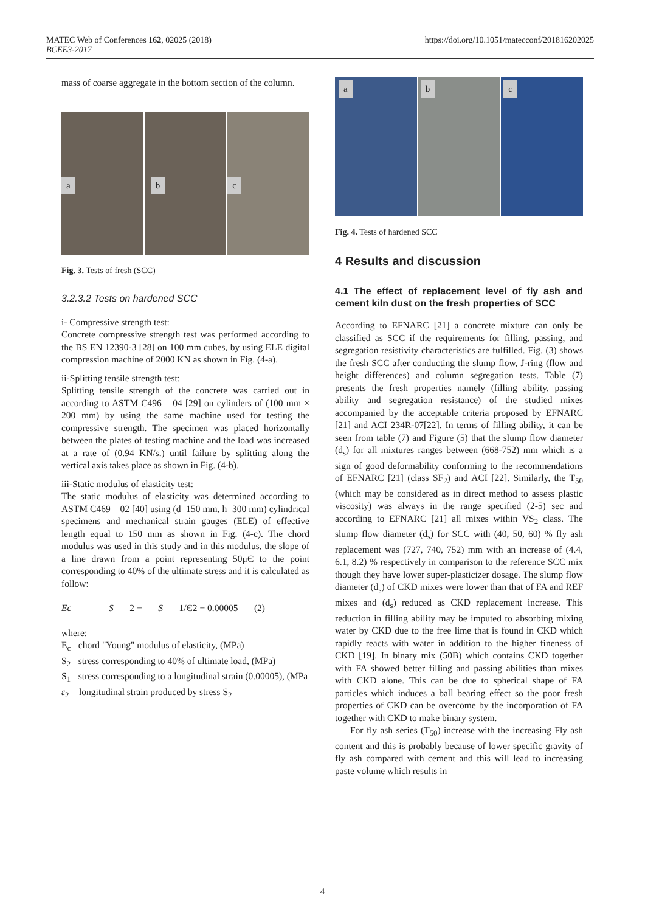MATEC Web of Conferences 162, 02025 (2018)
BCEE3-2017
https://doi.org/10.1051/matecconf/201816202025
mass of coarse aggregate in the bottom section of the column.
a
b
c
Fig. 3. Tests of fresh (SCC)
3.2.3.2 Tests on hardened SCC
i- Compressive strength test:
Concrete compressive strength test was performed according to the BS EN 12390-3 [28] on 100 mm cubes, by using ELE digital compression machine of 2000 KN as shown in Fig. (4-a).
ii-Splitting tensile strength test:
Splitting tensile strength of the concrete was carried out in according to ASTM C496 – 04 [29] on cylinders of (100 mm × 200 mm) by using the same machine used for testing the compressive strength. The specimen was placed horizontally between the plates of testing machine and the load was increased at a rate of (0.94 KN/s.) until failure by splitting along the vertical axis takes place as shown in Fig. (4-b).
iii-Static modulus of elasticity test:
The static modulus of elasticity was determined according to ASTM C469 – 02 [40] using (d=150 mm, h=300 mm) cylindrical specimens and mechanical strain gauges (ELE) of effective length equal to 150 mm as shown in Fig. (4-c). The chord modulus was used in this study and in this modulus, the slope of a line drawn from a point representing 50μЄ to the point corresponding to 40% of the ultimate stress and it is calculated as follow:
Ec = S 2 − S 1/Є2 − 0.00005 (2)
where:
E<sub>c</sub>= chord "Young" modulus of elasticity, (MPa)
S<sub>2</sub>= stress corresponding to 40% of ultimate load, (MPa)
S<sub>1</sub>= stress corresponding to a longitudinal strain (0.00005), (MPa
ε<sub>2</sub> = longitudinal strain produced by stress S<sub>2</sub>
a
b
c
Fig. 4. Tests of hardened SCC
4 Results and discussion
4.1 The effect of replacement level of fly ash and cement kiln dust on the fresh properties of SCC
According to EFNARC [21] a concrete mixture can only be classified as SCC if the requirements for filling, passing, and segregation resistivity characteristics are fulfilled. Fig. (3) shows the fresh SCC after conducting the slump flow, J-ring (flow and height differences) and column segregation tests. Table (7) presents the fresh properties namely (filling ability, passing ability and segregation resistance) of the studied mixes accompanied by the acceptable criteria proposed by EFNARC [21] and ACI 234R-07[22]. In terms of filling ability, it can be seen from table (7) and Figure (5) that the slump flow diameter (d<sub>s</sub>) for all mixtures ranges between (668-752) mm which is a sign of good deformability conforming to the recommendations of EFNARC [21] (class SF<sub>2</sub>) and ACI [22]. Similarly, the T<sub>50</sub> (which may be considered as in direct method to assess plastic viscosity) was always in the range specified (2-5) sec and according to EFNARC [21] all mixes within VS<sub>2</sub> class. The slump flow diameter (d<sub>s</sub>) for SCC with (40, 50, 60) % fly ash replacement was (727, 740, 752) mm with an increase of (4.4, 6.1, 8.2) % respectively in comparison to the reference SCC mix though they have lower super-plasticizer dosage. The slump flow diameter (d<sub>s</sub>) of CKD mixes were lower than that of FA and REF mixes and (d<sub>s</sub>) reduced as CKD replacement increase. This reduction in filling ability may be imputed to absorbing mixing water by CKD due to the free lime that is found in CKD which rapidly reacts with water in addition to the higher fineness of CKD [19]. In binary mix (50B) which contains CKD together with FA showed better filling and passing abilities than mixes with CKD alone. This can be due to spherical shape of FA particles which induces a ball bearing effect so the poor fresh properties of CKD can be overcome by the incorporation of FA together with CKD to make binary system.
For fly ash series (T<sub>50</sub>) increase with the increasing Fly ash content and this is probably because of lower specific gravity of fly ash compared with cement and this will lead to increasing paste volume which results in
4